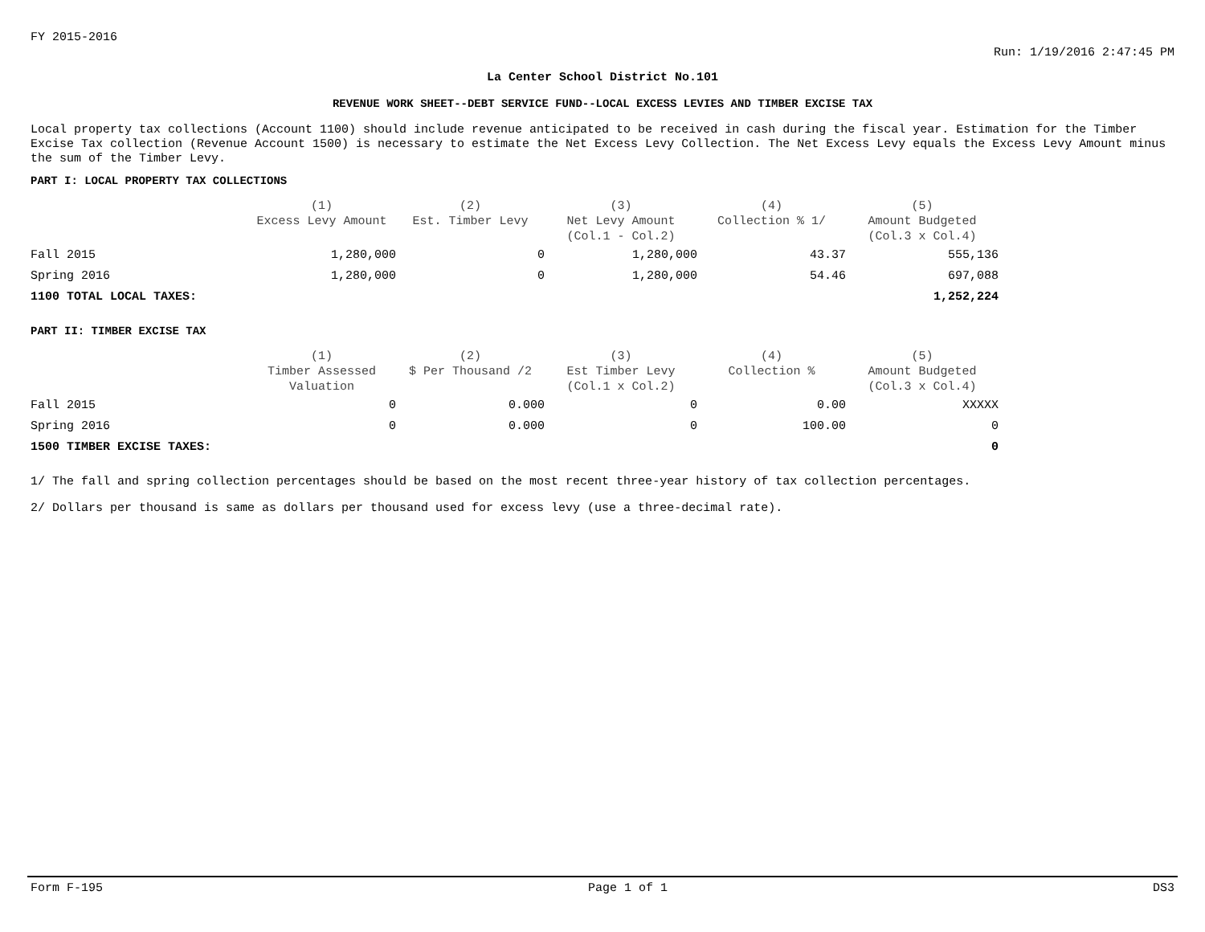FY 2015-2016
Run: 1/19/2016 2:47:45 PM
La Center School District No.101
REVENUE WORK SHEET--DEBT SERVICE FUND--LOCAL EXCESS LEVIES AND TIMBER EXCISE TAX
Local property tax collections (Account 1100) should include revenue anticipated to be received in cash during the fiscal year. Estimation for the Timber Excise Tax collection (Revenue Account 1500) is necessary to estimate the Net Excess Levy Collection. The Net Excess Levy equals the Excess Levy Amount minus the sum of the Timber Levy.
PART I: LOCAL PROPERTY TAX COLLECTIONS
| | (1) Excess Levy Amount | (2) Est. Timber Levy | (3) Net Levy Amount (Col.1 - Col.2) | (4) Collection % 1/ | (5) Amount Budgeted (Col.3 x Col.4) |
| --- | --- | --- | --- | --- | --- |
| Fall 2015 | 1,280,000 | 0 | 1,280,000 | 43.37 | 555,136 |
| Spring 2016 | 1,280,000 | 0 | 1,280,000 | 54.46 | 697,088 |
| 1100 TOTAL LOCAL TAXES: | | | | | 1,252,224 |
PART II: TIMBER EXCISE TAX
| | (1) Timber Assessed Valuation | (2) $ Per Thousand /2 | (3) Est Timber Levy (Col.1 x Col.2) | (4) Collection % | (5) Amount Budgeted (Col.3 x Col.4) |
| --- | --- | --- | --- | --- | --- |
| Fall 2015 | 0 | 0.000 | 0 | 0.00 | XXXXX |
| Spring 2016 | 0 | 0.000 | 0 | 100.00 | 0 |
| 1500 TIMBER EXCISE TAXES: | | | | | 0 |
1/ The fall and spring collection percentages should be based on the most recent three-year history of tax collection percentages.
2/ Dollars per thousand is same as dollars per thousand used for excess levy (use a three-decimal rate).
Form F-195 Page 1 of 1 DS3